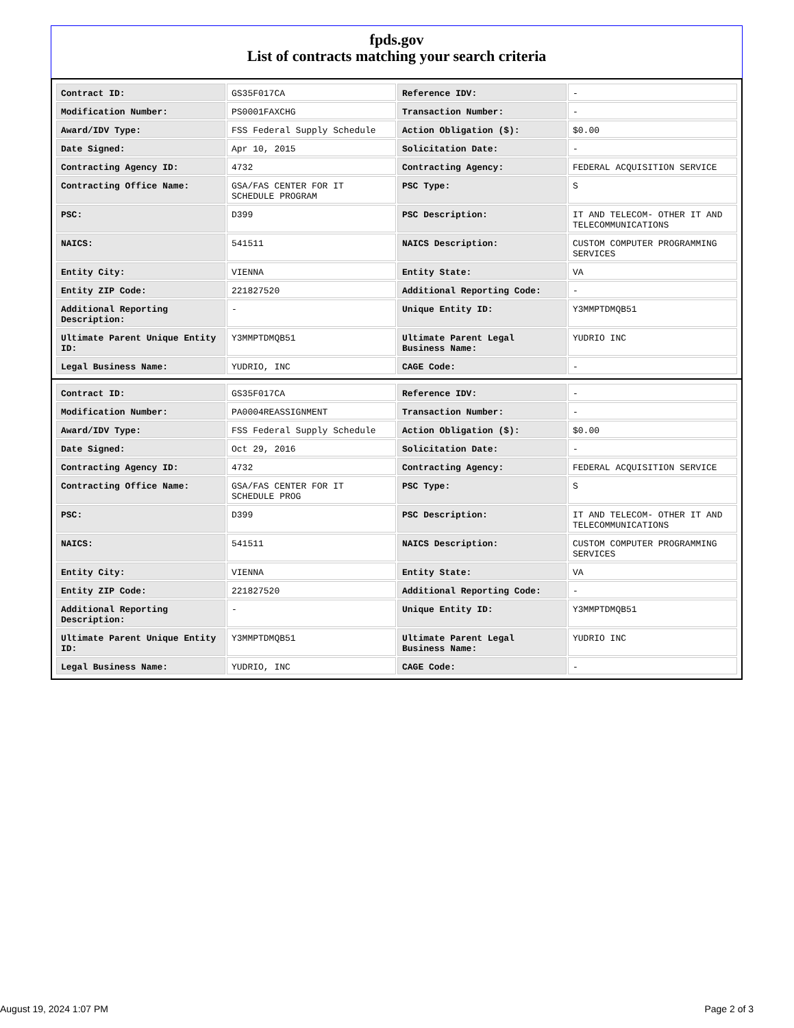fpds.gov
List of contracts matching your search criteria
| Contract ID: | GS35F017CA | Reference IDV: | - |
| Modification Number: | PS0001FAXCHG | Transaction Number: | - |
| Award/IDV Type: | FSS Federal Supply Schedule | Action Obligation ($): | $0.00 |
| Date Signed: | Apr 10, 2015 | Solicitation Date: | - |
| Contracting Agency ID: | 4732 | Contracting Agency: | FEDERAL ACQUISITION SERVICE |
| Contracting Office Name: | GSA/FAS CENTER FOR IT SCHEDULE PROGRAM | PSC Type: | S |
| PSC: | D399 | PSC Description: | IT AND TELECOM- OTHER IT AND TELECOMMUNICATIONS |
| NAICS: | 541511 | NAICS Description: | CUSTOM COMPUTER PROGRAMMING SERVICES |
| Entity City: | VIENNA | Entity State: | VA |
| Entity ZIP Code: | 221827520 | Additional Reporting Code: | - |
| Additional Reporting Description: | - | Unique Entity ID: | Y3MMPTDMQB51 |
| Ultimate Parent Unique Entity ID: | Y3MMPTDMQB51 | Ultimate Parent Legal Business Name: | YUDRIO INC |
| Legal Business Name: | YUDRIO, INC | CAGE Code: | - |
| Contract ID: | GS35F017CA | Reference IDV: | - |
| Modification Number: | PA0004REASSIGNMENT | Transaction Number: | - |
| Award/IDV Type: | FSS Federal Supply Schedule | Action Obligation ($): | $0.00 |
| Date Signed: | Oct 29, 2016 | Solicitation Date: | - |
| Contracting Agency ID: | 4732 | Contracting Agency: | FEDERAL ACQUISITION SERVICE |
| Contracting Office Name: | GSA/FAS CENTER FOR IT SCHEDULE PROG | PSC Type: | S |
| PSC: | D399 | PSC Description: | IT AND TELECOM- OTHER IT AND TELECOMMUNICATIONS |
| NAICS: | 541511 | NAICS Description: | CUSTOM COMPUTER PROGRAMMING SERVICES |
| Entity City: | VIENNA | Entity State: | VA |
| Entity ZIP Code: | 221827520 | Additional Reporting Code: | - |
| Additional Reporting Description: | - | Unique Entity ID: | Y3MMPTDMQB51 |
| Ultimate Parent Unique Entity ID: | Y3MMPTDMQB51 | Ultimate Parent Legal Business Name: | YUDRIO INC |
| Legal Business Name: | YUDRIO, INC | CAGE Code: | - |
August 19, 2024 1:07 PM Page 2 of 3